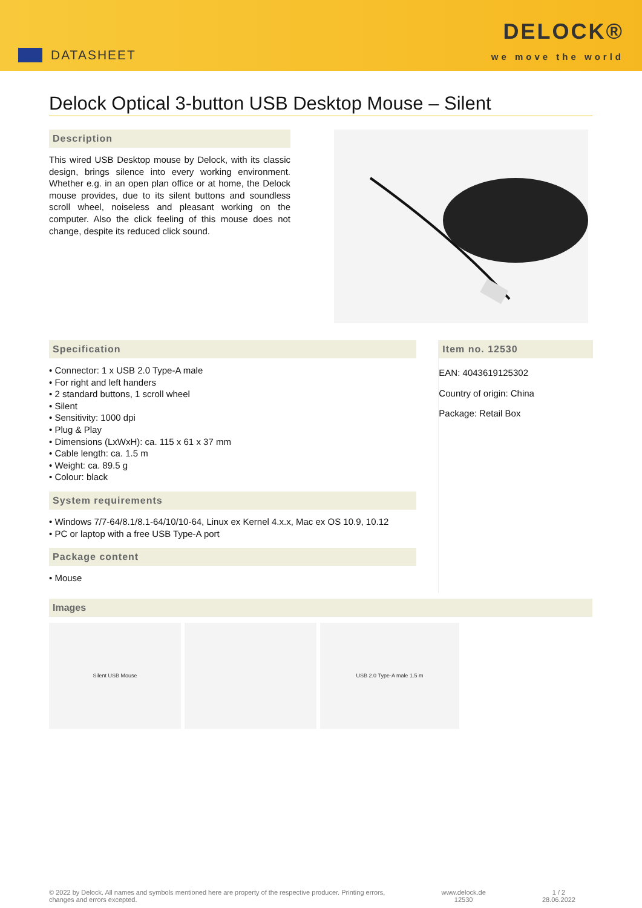DATASHEET
DELOCK®
we move the world
Delock Optical 3-button USB Desktop Mouse – Silent
Description
This wired USB Desktop mouse by Delock, with its classic design, brings silence into every working environment. Whether e.g. in an open plan office or at home, the Delock mouse provides, due to its silent buttons and soundless scroll wheel, noiseless and pleasant working on the computer. Also the click feeling of this mouse does not change, despite its reduced click sound.
Specification
• Connector: 1 x USB 2.0 Type-A male
• For right and left handers
• 2 standard buttons, 1 scroll wheel
• Silent
• Sensitivity: 1000 dpi
• Plug & Play
• Dimensions (LxWxH): ca. 115 x 61 x 37 mm
• Cable length: ca. 1.5 m
• Weight: ca. 89.5 g
• Colour: black
System requirements
• Windows 7/7-64/8.1/8.1-64/10/10-64, Linux ex Kernel 4.x.x, Mac ex OS 10.9, 10.12
• PC or laptop with a free USB Type-A port
Package content
• Mouse
Item no. 12530
EAN: 4043619125302
Country of origin: China
Package: Retail Box
Images
Silent USB Mouse USB 2.0 Type-A male 1.5 m
© 2022 by Delock. All names and symbols mentioned here are property of the respective producer. Printing errors,
changes and errors excepted.
www.delock.de
12530
1 / 2
28.06.2022